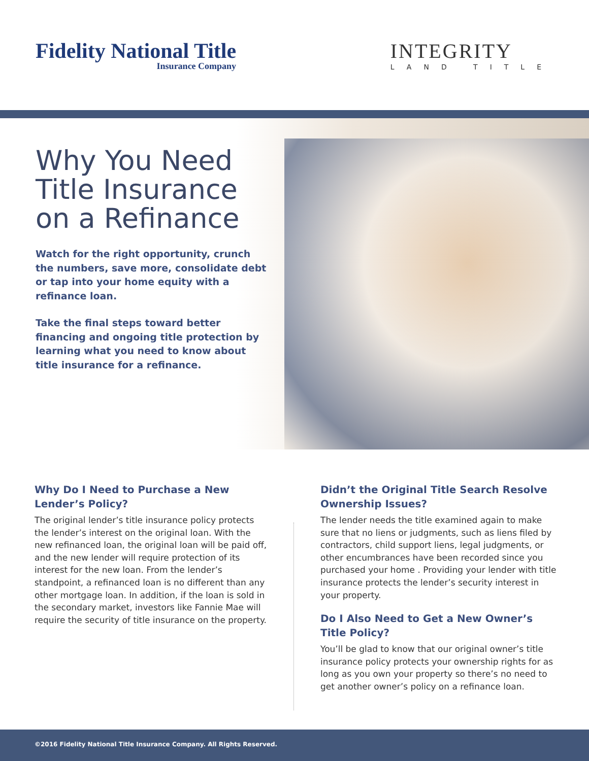Fidelity National Title
Insurance Company
INTEGRITY
LAND TITLE
Why You Need Title Insurance on a Refinance
Watch for the right opportunity, crunch the numbers, save more, consolidate debt or tap into your home equity with a refinance loan.
Take the final steps toward better financing and ongoing title protection by learning what you need to know about title insurance for a refinance.
Why Do I Need to Purchase a New Lender’s Policy?
The original lender’s title insurance policy protects the lender’s interest on the original loan. With the new refinanced loan, the original loan will be paid off, and the new lender will require protection of its interest for the new loan. From the lender’s standpoint, a refinanced loan is no different than any other mortgage loan. In addition, if the loan is sold in the secondary market, investors like Fannie Mae will require the security of title insurance on the property.
Didn’t the Original Title Search Resolve Ownership Issues?
The lender needs the title examined again to make sure that no liens or judgments, such as liens filed by contractors, child support liens, legal judgments, or other encumbrances have been recorded since you purchased your home . Providing your lender with title insurance protects the lender’s security interest in your property.
Do I Also Need to Get a New Owner’s Title Policy?
You’ll be glad to know that our original owner’s title insurance policy protects your ownership rights for as long as you own your property so there’s no need to get another owner’s policy on a refinance loan.
©2016 Fidelity National Title Insurance Company. All Rights Reserved.